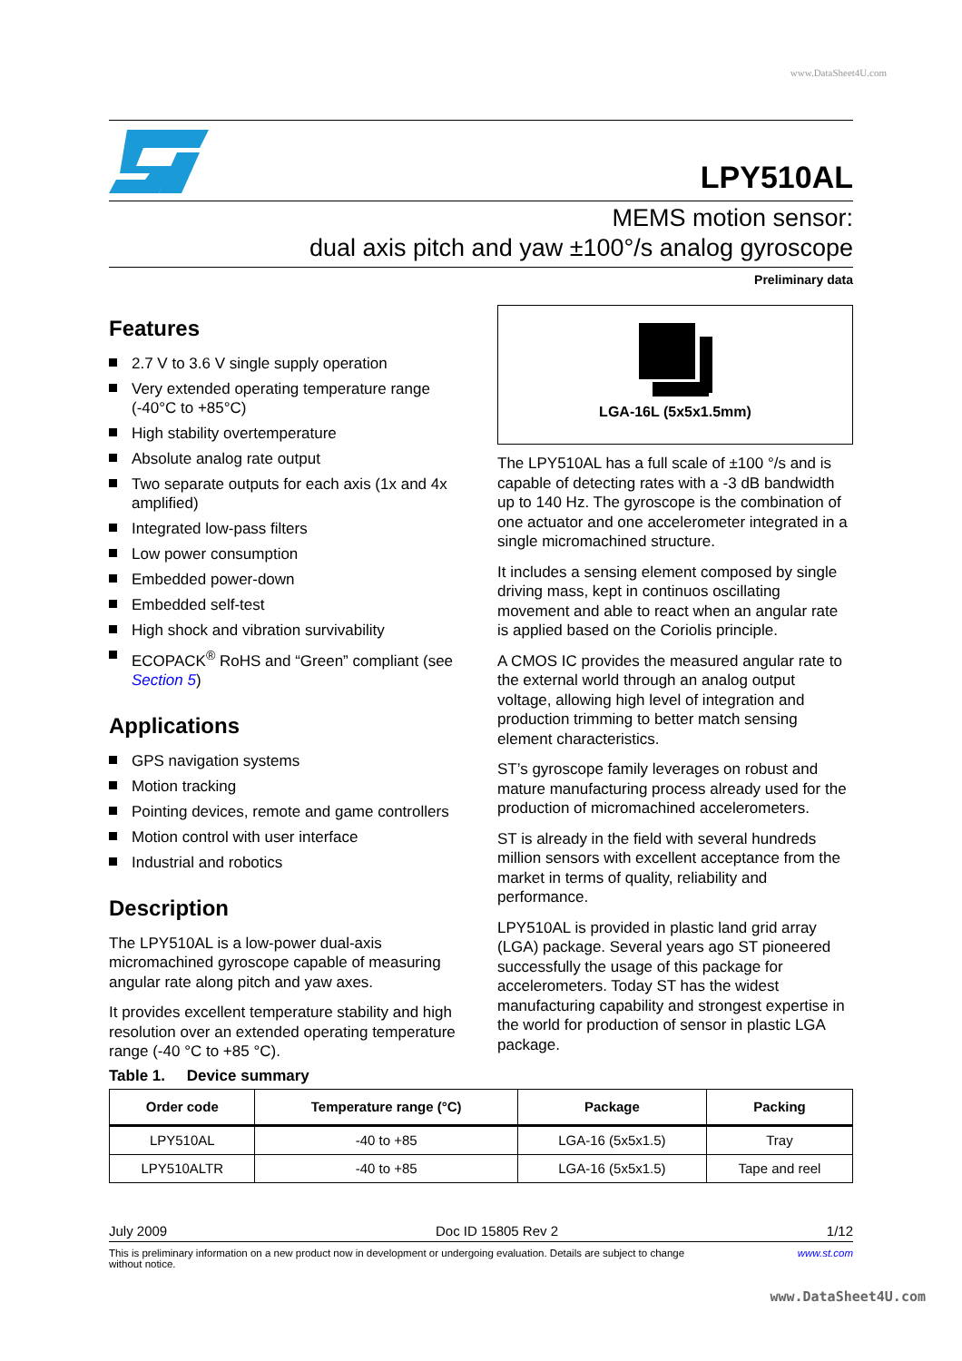www.DataSheet4U.com
LPY510AL
MEMS motion sensor:
dual axis pitch and yaw ±100°/s analog gyroscope
Preliminary data
Features
2.7 V to 3.6 V single supply operation
Very extended operating temperature range (-40°C to +85°C)
High stability overtemperature
Absolute analog rate output
Two separate outputs for each axis (1x and 4x amplified)
Integrated low-pass filters
Low power consumption
Embedded power-down
Embedded self-test
High shock and vibration survivability
ECOPACK<sup>®</sup> RoHS and “Green” compliant (see Section 5)
Applications
GPS navigation systems
Motion tracking
Pointing devices, remote and game controllers
Motion control with user interface
Industrial and robotics
Description
The LPY510AL is a low-power dual-axis micromachined gyroscope capable of measuring angular rate along pitch and yaw axes.
It provides excellent temperature stability and high resolution over an extended operating temperature range (-40 °C to +85 °C).
LGA-16L (5x5x1.5mm)
The LPY510AL has a full scale of ±100 °/s and is capable of detecting rates with a -3 dB bandwidth up to 140 Hz. The gyroscope is the combination of one actuator and one accelerometer integrated in a single micromachined structure.
It includes a sensing element composed by single driving mass, kept in continuos oscillating movement and able to react when an angular rate is applied based on the Coriolis principle.
A CMOS IC provides the measured angular rate to the external world through an analog output voltage, allowing high level of integration and production trimming to better match sensing element characteristics.
ST’s gyroscope family leverages on robust and mature manufacturing process already used for the production of micromachined accelerometers.
ST is already in the field with several hundreds million sensors with excellent acceptance from the market in terms of quality, reliability and performance.
LPY510AL is provided in plastic land grid array (LGA) package. Several years ago ST pioneered successfully the usage of this package for accelerometers. Today ST has the widest manufacturing capability and strongest expertise in the world for production of sensor in plastic LGA package.
Table 1. Device summary
| Order code | Temperature range (°C) | Package | Packing |
| --- | --- | --- | --- |
| LPY510AL | -40 to +85 | LGA-16 (5x5x1.5) | Tray |
| LPY510ALTR | -40 to +85 | LGA-16 (5x5x1.5) | Tape and reel |
July 2009 Doc ID 15805 Rev 2 1/12
This is preliminary information on a new product now in development or undergoing evaluation. Details are subject to change without notice. www.st.com
www.DataSheet4U.com